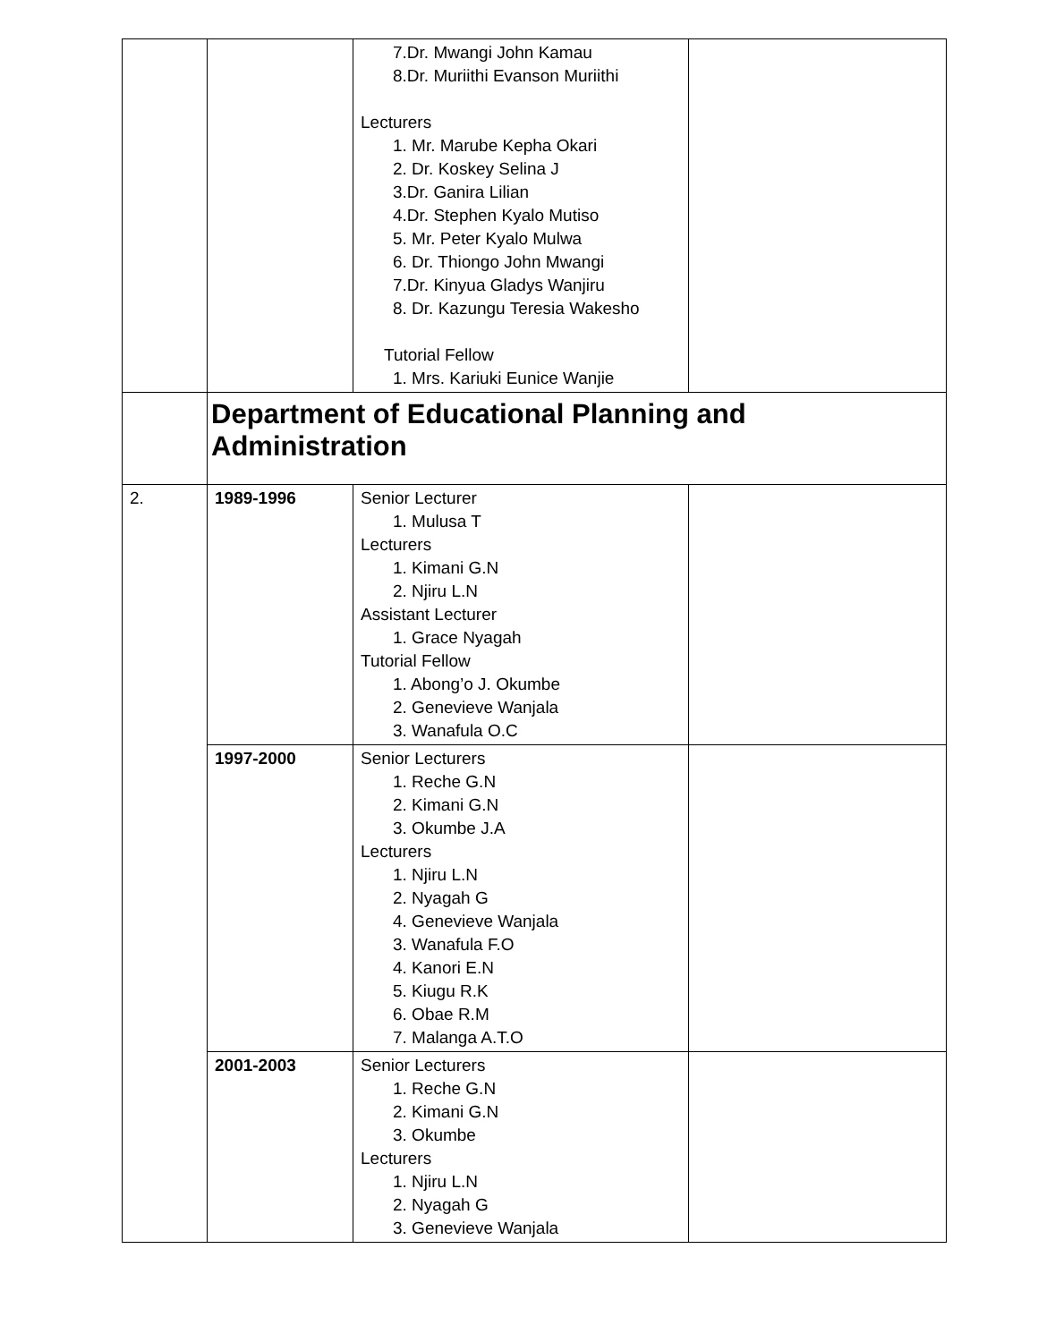| | | 7.Dr. Mwangi John Kamau 8.Dr. Muriithi Evanson Muriithi Lecturers 1. Mr. Marube Kepha Okari 2. Dr. Koskey Selina J 3.Dr. Ganira Lilian 4.Dr. Stephen Kyalo Mutiso 5. Mr. Peter Kyalo Mulwa 6. Dr. Thiongo John Mwangi 7.Dr. Kinyua Gladys Wanjiru 8. Dr. Kazungu Teresia Wakesho Tutorial Fellow 1. Mrs. Kariuki Eunice Wanjie | |
| | Department of Educational Planning and Administration | | |
| 2. | 1989-1996 | Senior Lecturer 1. Mulusa T Lecturers 1. Kimani G.N 2. Njiru L.N Assistant Lecturer 1. Grace Nyagah Tutorial Fellow 1. Abong’o J. Okumbe 2. Genevieve Wanjala 3. Wanafula O.C | |
| | 1997-2000 | Senior Lecturers 1. Reche G.N 2. Kimani G.N 3. Okumbe J.A Lecturers 1. Njiru L.N 2. Nyagah G 4. Genevieve Wanjala 3. Wanafula F.O 4. Kanori E.N 5. Kiugu R.K 6. Obae R.M 7. Malanga A.T.O | |
| | 2001-2003 | Senior Lecturers 1. Reche G.N 2. Kimani G.N 3. Okumbe Lecturers 1. Njiru L.N 2. Nyagah G 3. Genevieve Wanjala | |